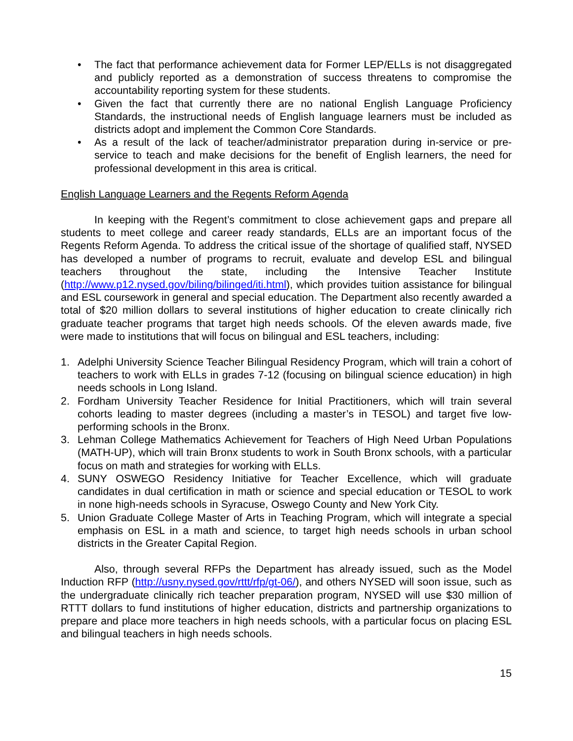• The fact that performance achievement data for Former LEP/ELLs is not disaggregated and publicly reported as a demonstration of success threatens to compromise the accountability reporting system for these students.
• Given the fact that currently there are no national English Language Proficiency Standards, the instructional needs of English language learners must be included as districts adopt and implement the Common Core Standards.
• As a result of the lack of teacher/administrator preparation during in-service or pre-service to teach and make decisions for the benefit of English learners, the need for professional development in this area is critical.
English Language Learners and the Regents Reform Agenda
In keeping with the Regent’s commitment to close achievement gaps and prepare all students to meet college and career ready standards, ELLs are an important focus of the Regents Reform Agenda. To address the critical issue of the shortage of qualified staff, NYSED has developed a number of programs to recruit, evaluate and develop ESL and bilingual teachers throughout the state, including the Intensive Teacher Institute (http://www.p12.nysed.gov/biling/bilinged/iti.html), which provides tuition assistance for bilingual and ESL coursework in general and special education. The Department also recently awarded a total of $20 million dollars to several institutions of higher education to create clinically rich graduate teacher programs that target high needs schools. Of the eleven awards made, five were made to institutions that will focus on bilingual and ESL teachers, including:
1. Adelphi University Science Teacher Bilingual Residency Program, which will train a cohort of teachers to work with ELLs in grades 7-12 (focusing on bilingual science education) in high needs schools in Long Island.
2. Fordham University Teacher Residence for Initial Practitioners, which will train several cohorts leading to master degrees (including a master’s in TESOL) and target five low-performing schools in the Bronx.
3. Lehman College Mathematics Achievement for Teachers of High Need Urban Populations (MATH-UP), which will train Bronx students to work in South Bronx schools, with a particular focus on math and strategies for working with ELLs.
4. SUNY OSWEGO Residency Initiative for Teacher Excellence, which will graduate candidates in dual certification in math or science and special education or TESOL to work in none high-needs schools in Syracuse, Oswego County and New York City.
5. Union Graduate College Master of Arts in Teaching Program, which will integrate a special emphasis on ESL in a math and science, to target high needs schools in urban school districts in the Greater Capital Region.
Also, through several RFPs the Department has already issued, such as the Model Induction RFP (http://usny.nysed.gov/rttt/rfp/gt-06/), and others NYSED will soon issue, such as the undergraduate clinically rich teacher preparation program, NYSED will use $30 million of RTTT dollars to fund institutions of higher education, districts and partnership organizations to prepare and place more teachers in high needs schools, with a particular focus on placing ESL and bilingual teachers in high needs schools.
15